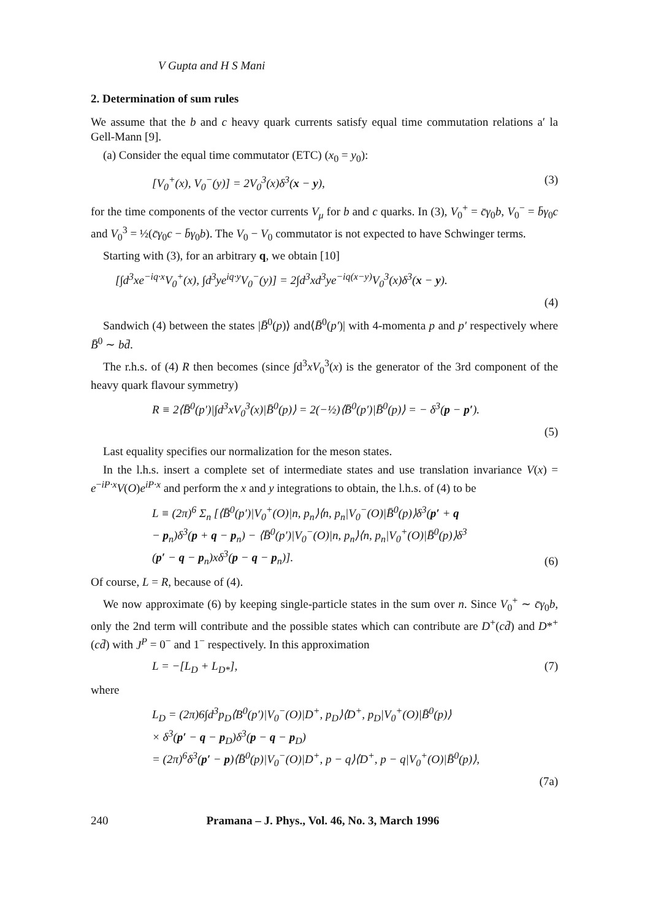V Gupta and H S Mani
2. Determination of sum rules
We assume that the b and c heavy quark currents satisfy equal time commutation relations a′ la Gell-Mann [9].
(a) Consider the equal time commutator (ETC) (x<sub>0</sub> = y<sub>0</sub>):
[V<sub>0</sub><sup>+</sup>(x), V<sub>0</sub><sup>−</sup>(y)] = 2V<sub>0</sub><sup>3</sup>(x)δ<sup>3</sup>(x − y), (3)
for the time components of the vector currents V<sub>μ</sub> for b and c quarks. In (3), V<sub>0</sub><sup>+</sup> = c̄γ<sub>0</sub>b, V<sub>0</sub><sup>−</sup> = b̄γ<sub>0</sub>c and V<sub>0</sub><sup>3</sup> = ½(c̄γ<sub>0</sub>c − b̄γ<sub>0</sub>b). The V<sub>0</sub> − V<sub>0</sub> commutator is not expected to have Schwinger terms.
Starting with (3), for an arbitrary q, we obtain [10]
[∫d<sup>3</sup>xe<sup>−iq·x</sup>V<sub>0</sub><sup>+</sup>(x), ∫d<sup>3</sup>ye<sup>iq·y</sup>V<sub>0</sub><sup>−</sup>(y)] = 2∫d<sup>3</sup>xd<sup>3</sup>ye<sup>−iq(x−y)</sup>V<sub>0</sub><sup>3</sup>(x)δ<sup>3</sup>(x − y).
(4)
Sandwich (4) between the states |B̄<sup>0</sup>(p)⟩ and⟨B̄<sup>0</sup>(p′)| with 4-momenta p and p′ respectively where B̄<sup>0</sup> ∼ bd̄.
The r.h.s. of (4) R then becomes (since ∫d<sup>3</sup>xV<sub>0</sub><sup>3</sup>(x) is the generator of the 3rd component of the heavy quark flavour symmetry)
R ≡ 2⟨B̄<sup>0</sup>(p′)|∫d<sup>3</sup>xV<sub>0</sub><sup>3</sup>(x)|B̄<sup>0</sup>(p)⟩ = 2(−½)⟨B̄<sup>0</sup>(p′)|B̄<sup>0</sup>(p)⟩ = − δ<sup>3</sup>(p − p′).
(5)
Last equality specifies our normalization for the meson states.
In the l.h.s. insert a complete set of intermediate states and use translation invariance V(x) = e<sup>−iP·x</sup>V(O)e<sup>iP·x</sup> and perform the x and y integrations to obtain, the l.h.s. of (4) to be
L ≡ (2π)<sup>6</sup> Σ<sub>n</sub> [⟨B̄<sup>0</sup>(p′)|V<sub>0</sub><sup>+</sup>(O)|n, p<sub>n</sub>⟩⟨n, p<sub>n</sub>|V<sub>0</sub><sup>−</sup>(O)|B̄<sup>0</sup>(p)⟩δ<sup>3</sup>(p′ + q
− p<sub>n</sub>)δ<sup>3</sup>(p + q − p<sub>n</sub>) − ⟨B̄<sup>0</sup>(p′)|V<sub>0</sub><sup>−</sup>(O)|n, p<sub>n</sub>⟩⟨n, p<sub>n</sub>|V<sub>0</sub><sup>+</sup>(O)|B̄<sup>0</sup>(p)⟩δ<sup>3</sup>
(p′ − q − p<sub>n</sub>)xδ<sup>3</sup>(p − q − p<sub>n</sub>)]. (6)
Of course, L = R, because of (4).
We now approximate (6) by keeping single-particle states in the sum over n. Since V<sub>0</sub><sup>+</sup> ∼ c̄γ<sub>0</sub>b, only the 2nd term will contribute and the possible states which can contribute are D<sup>+</sup>(cd̄) and D*<sup>+</sup>(cd̄) with J<sup>P</sup> = 0<sup>−</sup> and 1<sup>−</sup> respectively. In this approximation
L = −[L<sub>D</sub> + L<sub>D*</sub>], (7)
where
L<sub>D</sub> = (2π)6∫d<sup>3</sup>p<sub>D</sub>⟨B<sup>0</sup>(p′)|V<sub>0</sub><sup>−</sup>(O)|D<sup>+</sup>, p<sub>D</sub>⟩⟨D<sup>+</sup>, p<sub>D</sub>|V<sub>0</sub><sup>+</sup>(O)|B̄<sup>0</sup>(p)⟩
× δ<sup>3</sup>(p′ − q − p<sub>D</sub>)δ<sup>3</sup>(p − q − p<sub>D</sub>)
= (2π)<sup>6</sup>δ<sup>3</sup>(p′ − p)⟨B̄<sup>0</sup>(p)|V<sub>0</sub><sup>−</sup>(O)|D<sup>+</sup>, p − q⟩⟨D<sup>+</sup>, p − q|V<sub>0</sub><sup>+</sup>(O)|B̄<sup>0</sup>(p)⟩,
(7a)
240 Pramana – J. Phys., Vol. 46, No. 3, March 1996